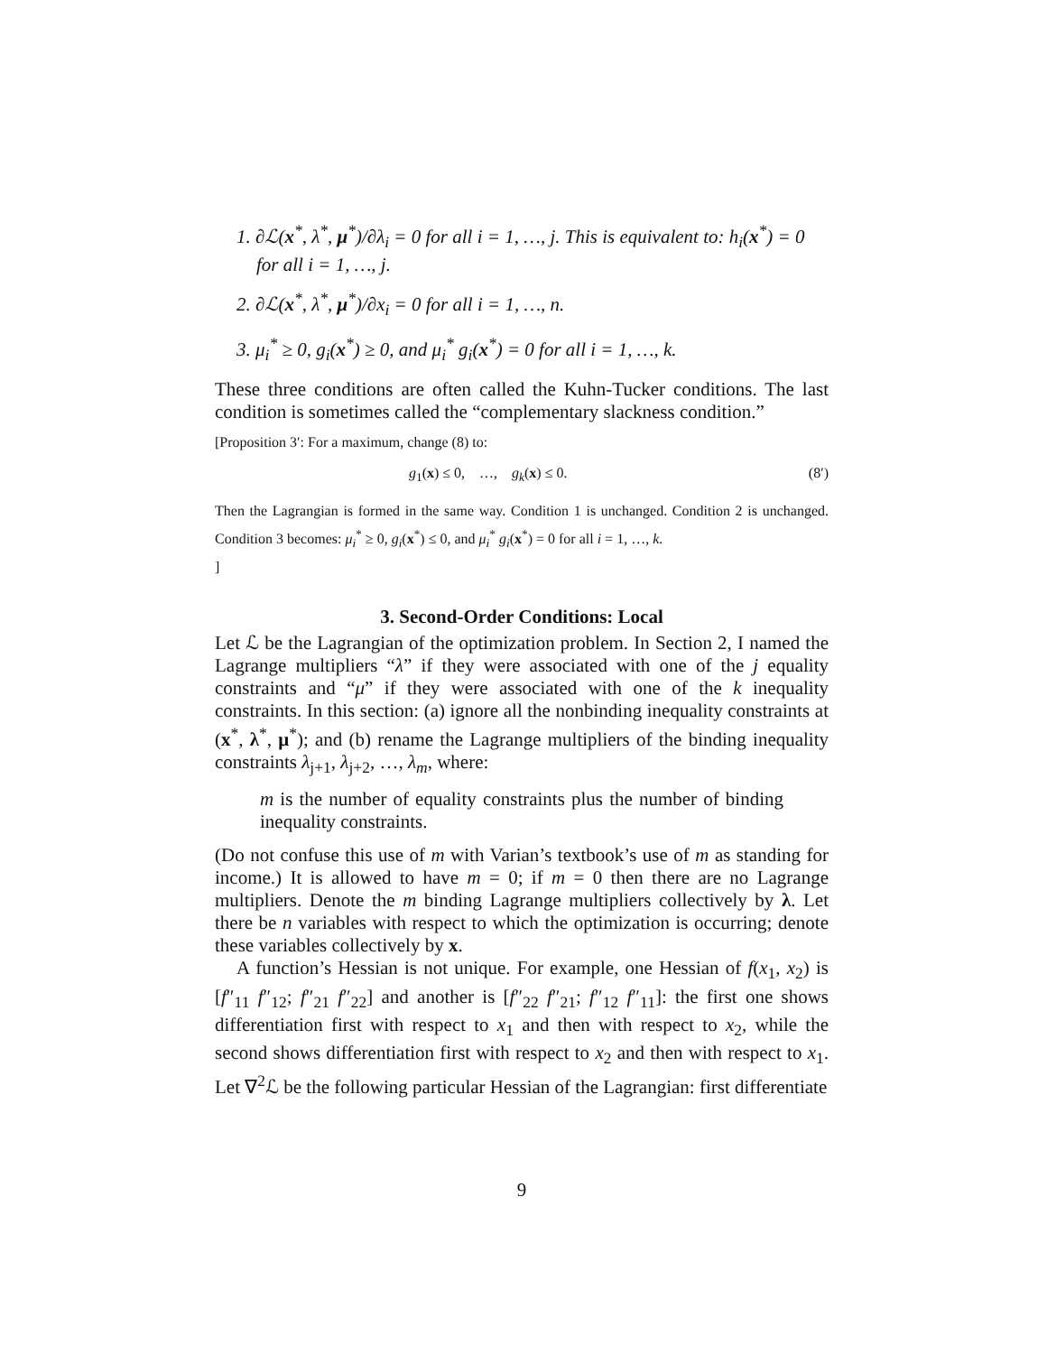1. ∂ℒ(x<sup>*</sup>, λ<sup>*</sup>, μ<sup>*</sup>)/∂λ<sub>i</sub> = 0 for all i = 1, …, j. This is equivalent to: h<sub>i</sub>(x<sup>*</sup>) = 0 for all i = 1, …, j.
2. ∂ℒ(x<sup>*</sup>, λ<sup>*</sup>, μ<sup>*</sup>)/∂x<sub>i</sub> = 0 for all i = 1, …, n.
3. μ<sub>i</sub><sup>*</sup> ≥ 0, g<sub>i</sub>(x<sup>*</sup>) ≥ 0, and μ<sub>i</sub><sup>*</sup> g<sub>i</sub>(x<sup>*</sup>) = 0 for all i = 1, …, k.
These three conditions are often called the Kuhn-Tucker conditions. The last condition is sometimes called the “complementary slackness condition.”
[Proposition 3′: For a maximum, change (8) to:
g<sub>1</sub>(x) ≤ 0, …, g<sub>k</sub>(x) ≤ 0. (8′)
Then the Lagrangian is formed in the same way. Condition 1 is unchanged. Condition 2 is unchanged. Condition 3 becomes: μ<sub>i</sub><sup>*</sup> ≥ 0, g<sub>i</sub>(x<sup>*</sup>) ≤ 0, and μ<sub>i</sub><sup>*</sup> g<sub>i</sub>(x<sup>*</sup>) = 0 for all i = 1, …, k.
]
3. Second-Order Conditions: Local
Let ℒ be the Lagrangian of the optimization problem. In Section 2, I named the Lagrange multipliers “λ” if they were associated with one of the j equality constraints and “μ” if they were associated with one of the k inequality constraints. In this section: (a) ignore all the nonbinding inequality constraints at (x<sup>*</sup>, λ<sup>*</sup>, μ<sup>*</sup>); and (b) rename the Lagrange multipliers of the binding inequality constraints λ<sub>j+1</sub>, λ<sub>j+2</sub>, …, λ<sub>m</sub>, where:
m is the number of equality constraints plus the number of binding inequality constraints.
(Do not confuse this use of m with Varian’s textbook’s use of m as standing for income.) It is allowed to have m = 0; if m = 0 then there are no Lagrange multipliers. Denote the m binding Lagrange multipliers collectively by λ. Let there be n variables with respect to which the optimization is occurring; denote these variables collectively by x.
A function’s Hessian is not unique. For example, one Hessian of f(x<sub>1</sub>, x<sub>2</sub>) is [f″<sub>11</sub> f″<sub>12</sub>; f″<sub>21</sub> f″<sub>22</sub>] and another is [f″<sub>22</sub> f″<sub>21</sub>; f″<sub>12</sub> f″<sub>11</sub>]: the first one shows differentiation first with respect to x<sub>1</sub> and then with respect to x<sub>2</sub>, while the second shows differentiation first with respect to x<sub>2</sub> and then with respect to x<sub>1</sub>. Let ∇<sup>2</sup>ℒ be the following particular Hessian of the Lagrangian: first differentiate
9